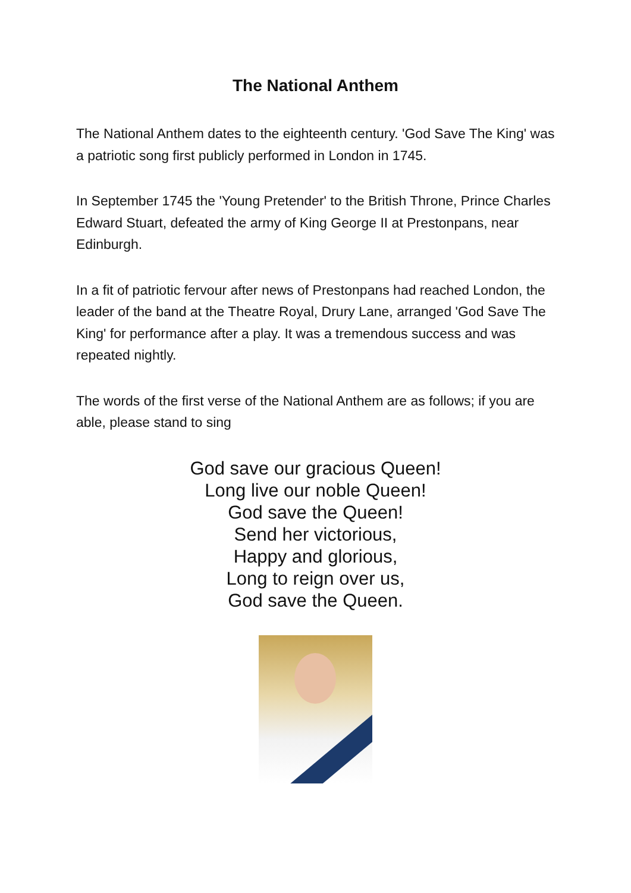The National Anthem
The National Anthem dates to the eighteenth century. 'God Save The King' was a patriotic song first publicly performed in London in 1745.
In September 1745 the 'Young Pretender' to the British Throne, Prince Charles Edward Stuart, defeated the army of King George II at Prestonpans, near Edinburgh.
In a fit of patriotic fervour after news of Prestonpans had reached London, the leader of the band at the Theatre Royal, Drury Lane, arranged 'God Save The King' for performance after a play. It was a tremendous success and was repeated nightly.
The words of the first verse of the National Anthem are as follows; if you are able, please stand to sing
God save our gracious Queen!
Long live our noble Queen!
God save the Queen!
Send her victorious,
Happy and glorious,
Long to reign over us,
God save the Queen.